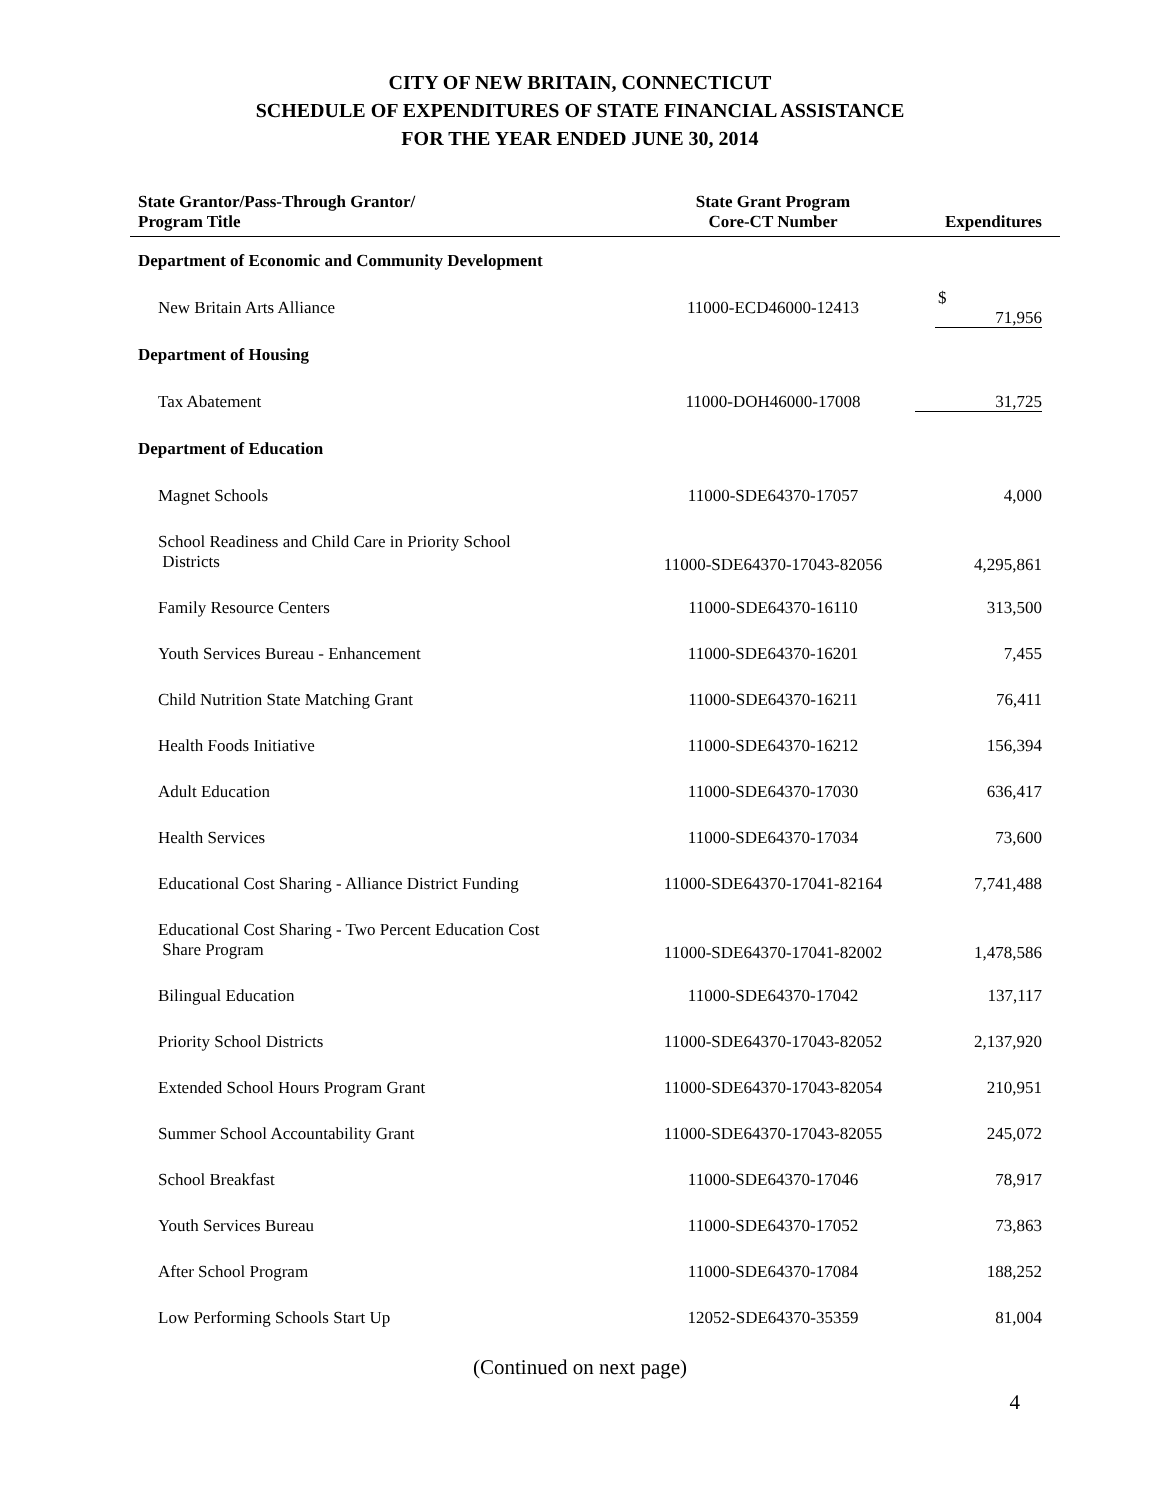CITY OF NEW BRITAIN, CONNECTICUT
SCHEDULE OF EXPENDITURES OF STATE FINANCIAL ASSISTANCE
FOR THE YEAR ENDED JUNE 30, 2014
| State Grantor/Pass-Through Grantor/ Program Title | State Grant Program Core-CT Number | Expenditures |
| --- | --- | --- |
| Department of Economic and Community Development | | |
| New Britain Arts Alliance | 11000-ECD46000-12413 | $ 71,956 |
| Department of Housing | | |
| Tax Abatement | 11000-DOH46000-17008 | 31,725 |
| Department of Education | | |
| Magnet Schools | 11000-SDE64370-17057 | 4,000 |
| School Readiness and Child Care in Priority School Districts | 11000-SDE64370-17043-82056 | 4,295,861 |
| Family Resource Centers | 11000-SDE64370-16110 | 313,500 |
| Youth Services Bureau - Enhancement | 11000-SDE64370-16201 | 7,455 |
| Child Nutrition State Matching Grant | 11000-SDE64370-16211 | 76,411 |
| Health Foods Initiative | 11000-SDE64370-16212 | 156,394 |
| Adult Education | 11000-SDE64370-17030 | 636,417 |
| Health Services | 11000-SDE64370-17034 | 73,600 |
| Educational Cost Sharing - Alliance District Funding | 11000-SDE64370-17041-82164 | 7,741,488 |
| Educational Cost Sharing - Two Percent Education Cost Share Program | 11000-SDE64370-17041-82002 | 1,478,586 |
| Bilingual Education | 11000-SDE64370-17042 | 137,117 |
| Priority School Districts | 11000-SDE64370-17043-82052 | 2,137,920 |
| Extended School Hours Program Grant | 11000-SDE64370-17043-82054 | 210,951 |
| Summer School Accountability Grant | 11000-SDE64370-17043-82055 | 245,072 |
| School Breakfast | 11000-SDE64370-17046 | 78,917 |
| Youth Services Bureau | 11000-SDE64370-17052 | 73,863 |
| After School Program | 11000-SDE64370-17084 | 188,252 |
| Low Performing Schools Start Up | 12052-SDE64370-35359 | 81,004 |
(Continued on next page)
4